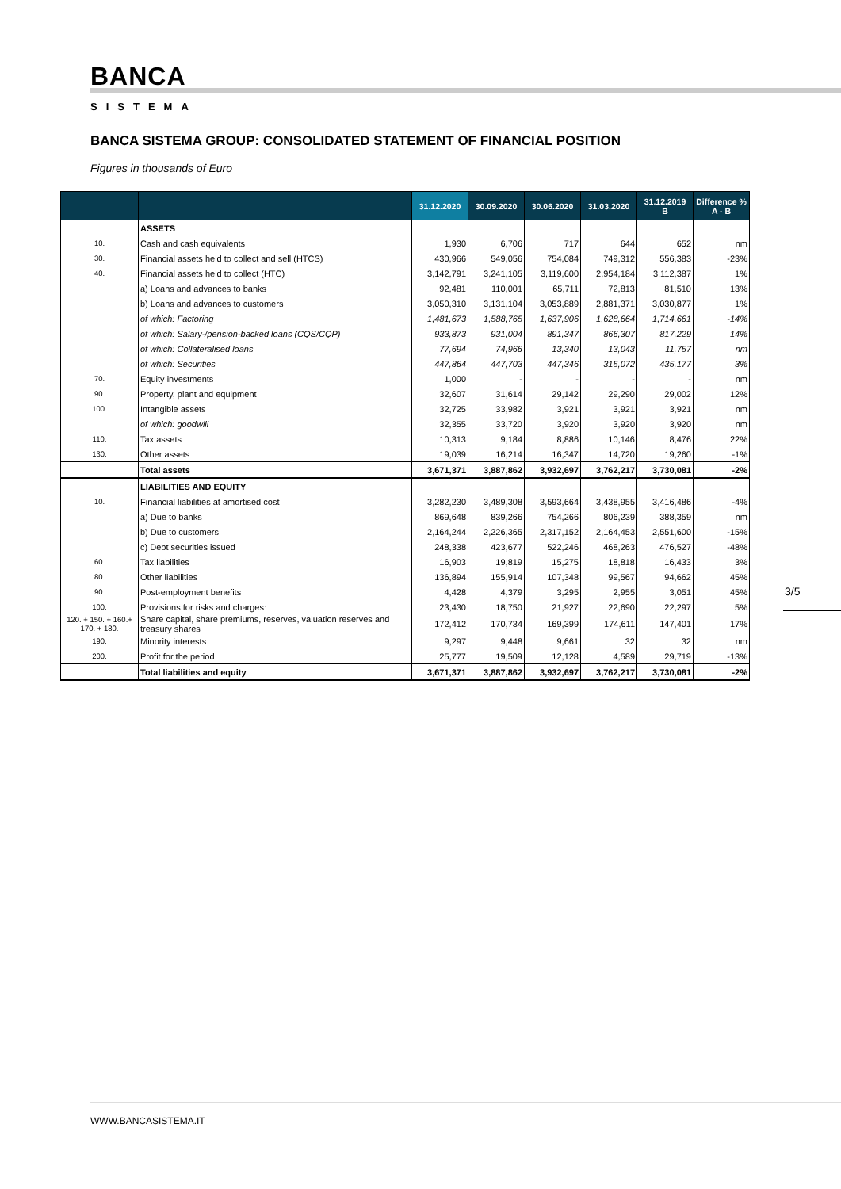BANCA
SISTEMA
BANCA SISTEMA GROUP: CONSOLIDATED STATEMENT OF FINANCIAL POSITION
Figures in thousands of Euro
| | | 31.12.2020 | 30.09.2020 | 30.06.2020 | 31.03.2020 | 31.12.2019 B | Difference % A - B |
| --- | --- | --- | --- | --- | --- | --- | --- |
| | ASSETS | | | | | | |
| 10. | Cash and cash equivalents | 1,930 | 6,706 | 717 | 644 | 652 | nm |
| 30. | Financial assets held to collect and sell (HTCS) | 430,966 | 549,056 | 754,084 | 749,312 | 556,383 | -23% |
| 40. | Financial assets held to collect (HTC) | 3,142,791 | 3,241,105 | 3,119,600 | 2,954,184 | 3,112,387 | 1% |
| | a) Loans and advances to banks | 92,481 | 110,001 | 65,711 | 72,813 | 81,510 | 13% |
| | b) Loans and advances to customers | 3,050,310 | 3,131,104 | 3,053,889 | 2,881,371 | 3,030,877 | 1% |
| | of which: Factoring | 1,481,673 | 1,588,765 | 1,637,906 | 1,628,664 | 1,714,661 | -14% |
| | of which: Salary-/pension-backed loans (CQS/CQP) | 933,873 | 931,004 | 891,347 | 866,307 | 817,229 | 14% |
| | of which: Collateralised loans | 77,694 | 74,966 | 13,340 | 13,043 | 11,757 | nm |
| | of which: Securities | 447,864 | 447,703 | 447,346 | 315,072 | 435,177 | 3% |
| 70. | Equity investments | 1,000 | - | - | - | - | nm |
| 90. | Property, plant and equipment | 32,607 | 31,614 | 29,142 | 29,290 | 29,002 | 12% |
| 100. | Intangible assets | 32,725 | 33,982 | 3,921 | 3,921 | 3,921 | nm |
| | of which: goodwill | 32,355 | 33,720 | 3,920 | 3,920 | 3,920 | nm |
| 110. | Tax assets | 10,313 | 9,184 | 8,886 | 10,146 | 8,476 | 22% |
| 130. | Other assets | 19,039 | 16,214 | 16,347 | 14,720 | 19,260 | -1% |
| | Total assets | 3,671,371 | 3,887,862 | 3,932,697 | 3,762,217 | 3,730,081 | -2% |
| | LIABILITIES AND EQUITY | | | | | | |
| 10. | Financial liabilities at amortised cost | 3,282,230 | 3,489,308 | 3,593,664 | 3,438,955 | 3,416,486 | -4% |
| | a) Due to banks | 869,648 | 839,266 | 754,266 | 806,239 | 388,359 | nm |
| | b) Due to customers | 2,164,244 | 2,226,365 | 2,317,152 | 2,164,453 | 2,551,600 | -15% |
| | c) Debt securities issued | 248,338 | 423,677 | 522,246 | 468,263 | 476,527 | -48% |
| 60. | Tax liabilities | 16,903 | 19,819 | 15,275 | 18,818 | 16,433 | 3% |
| 80. | Other liabilities | 136,894 | 155,914 | 107,348 | 99,567 | 94,662 | 45% |
| 90. | Post-employment benefits | 4,428 | 4,379 | 3,295 | 2,955 | 3,051 | 45% |
| 100. | Provisions for risks and charges: | 23,430 | 18,750 | 21,927 | 22,690 | 22,297 | 5% |
| 120. + 150. + 160.+ 170. + 180. | Share capital, share premiums, reserves, valuation reserves and treasury shares | 172,412 | 170,734 | 169,399 | 174,611 | 147,401 | 17% |
| 190. | Minority interests | 9,297 | 9,448 | 9,661 | 32 | 32 | nm |
| 200. | Profit for the period | 25,777 | 19,509 | 12,128 | 4,589 | 29,719 | -13% |
| | Total liabilities and equity | 3,671,371 | 3,887,862 | 3,932,697 | 3,762,217 | 3,730,081 | -2% |
3/5
WWW.BANCASISTEMA.IT